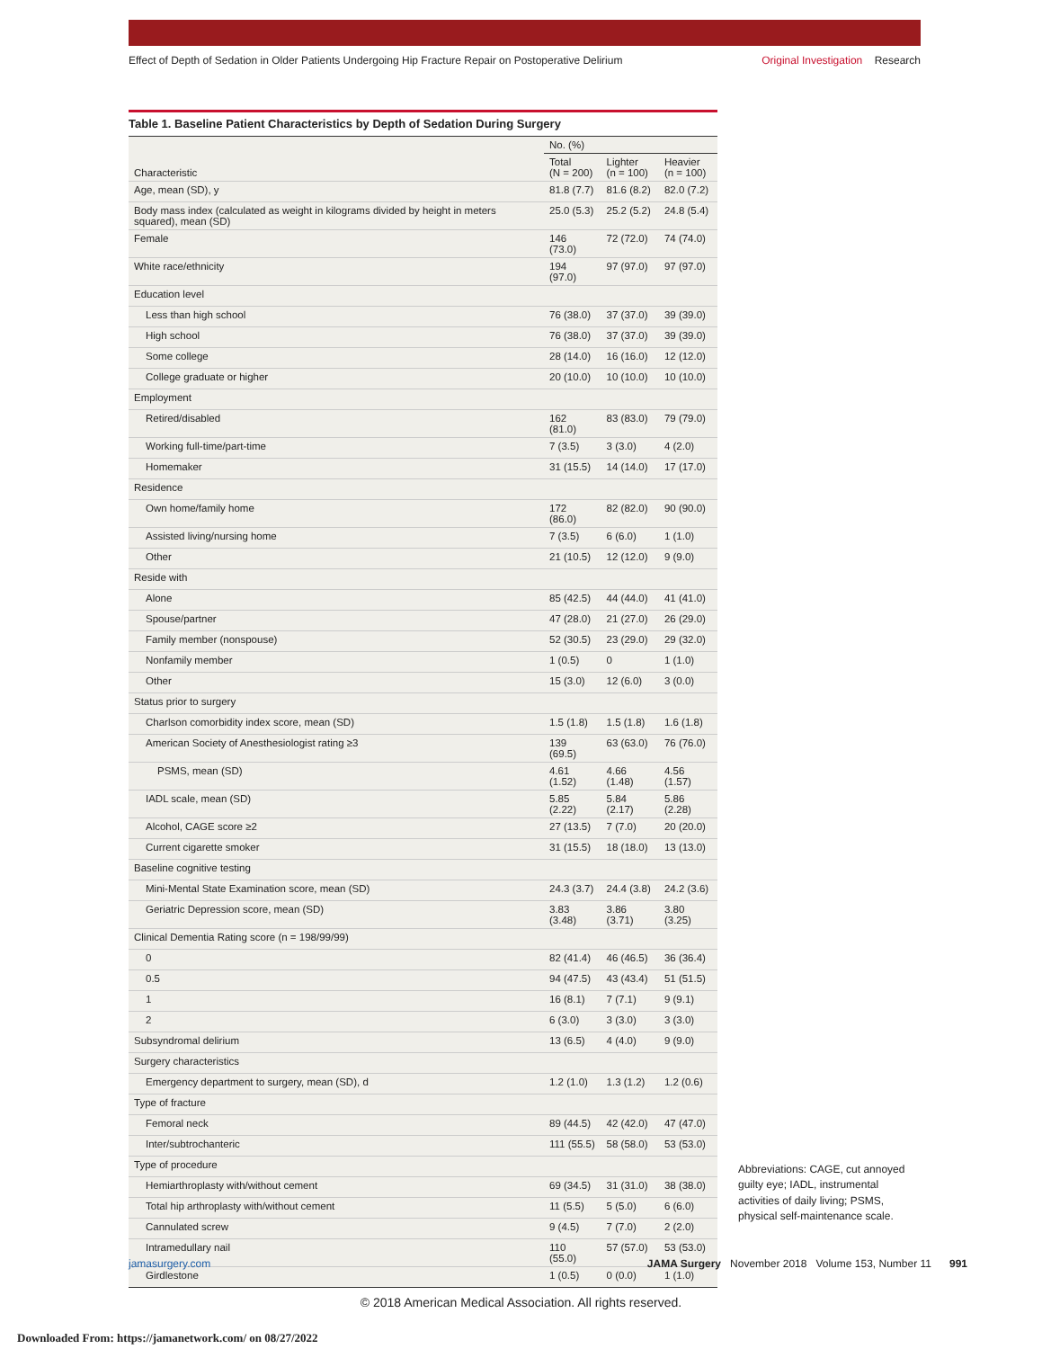Effect of Depth of Sedation in Older Patients Undergoing Hip Fracture Repair on Postoperative Delirium
Original Investigation Research
Table 1. Baseline Patient Characteristics by Depth of Sedation During Surgery
| | No. (%) | | |
| --- | --- | --- | --- |
| Characteristic | Total (N = 200) | Lighter (n = 100) | Heavier (n = 100) |
| Age, mean (SD), y | 81.8 (7.7) | 81.6 (8.2) | 82.0 (7.2) |
| Body mass index (calculated as weight in kilograms divided by height in meters squared), mean (SD) | 25.0 (5.3) | 25.2 (5.2) | 24.8 (5.4) |
| Female | 146 (73.0) | 72 (72.0) | 74 (74.0) |
| White race/ethnicity | 194 (97.0) | 97 (97.0) | 97 (97.0) |
| Education level | | | |
| Less than high school | 76 (38.0) | 37 (37.0) | 39 (39.0) |
| High school | 76 (38.0) | 37 (37.0) | 39 (39.0) |
| Some college | 28 (14.0) | 16 (16.0) | 12 (12.0) |
| College graduate or higher | 20 (10.0) | 10 (10.0) | 10 (10.0) |
| Employment | | | |
| Retired/disabled | 162 (81.0) | 83 (83.0) | 79 (79.0) |
| Working full-time/part-time | 7 (3.5) | 3 (3.0) | 4 (2.0) |
| Homemaker | 31 (15.5) | 14 (14.0) | 17 (17.0) |
| Residence | | | |
| Own home/family home | 172 (86.0) | 82 (82.0) | 90 (90.0) |
| Assisted living/nursing home | 7 (3.5) | 6 (6.0) | 1 (1.0) |
| Other | 21 (10.5) | 12 (12.0) | 9 (9.0) |
| Reside with | | | |
| Alone | 85 (42.5) | 44 (44.0) | 41 (41.0) |
| Spouse/partner | 47 (28.0) | 21 (27.0) | 26 (29.0) |
| Family member (nonspouse) | 52 (30.5) | 23 (29.0) | 29 (32.0) |
| Nonfamily member | 1 (0.5) | 0 | 1 (1.0) |
| Other | 15 (3.0) | 12 (6.0) | 3 (0.0) |
| Status prior to surgery | | | |
| Charlson comorbidity index score, mean (SD) | 1.5 (1.8) | 1.5 (1.8) | 1.6 (1.8) |
| American Society of Anesthesiologist rating ≥3 | 139 (69.5) | 63 (63.0) | 76 (76.0) |
| PSMS, mean (SD) | 4.61 (1.52) | 4.66 (1.48) | 4.56 (1.57) |
| IADL scale, mean (SD) | 5.85 (2.22) | 5.84 (2.17) | 5.86 (2.28) |
| Alcohol, CAGE score ≥2 | 27 (13.5) | 7 (7.0) | 20 (20.0) |
| Current cigarette smoker | 31 (15.5) | 18 (18.0) | 13 (13.0) |
| Baseline cognitive testing | | | |
| Mini-Mental State Examination score, mean (SD) | 24.3 (3.7) | 24.4 (3.8) | 24.2 (3.6) |
| Geriatric Depression score, mean (SD) | 3.83 (3.48) | 3.86 (3.71) | 3.80 (3.25) |
| Clinical Dementia Rating score (n = 198/99/99) | | | |
| 0 | 82 (41.4) | 46 (46.5) | 36 (36.4) |
| 0.5 | 94 (47.5) | 43 (43.4) | 51 (51.5) |
| 1 | 16 (8.1) | 7 (7.1) | 9 (9.1) |
| 2 | 6 (3.0) | 3 (3.0) | 3 (3.0) |
| Subsyndromal delirium | 13 (6.5) | 4 (4.0) | 9 (9.0) |
| Surgery characteristics | | | |
| Emergency department to surgery, mean (SD), d | 1.2 (1.0) | 1.3 (1.2) | 1.2 (0.6) |
| Type of fracture | | | |
| Femoral neck | 89 (44.5) | 42 (42.0) | 47 (47.0) |
| Inter/subtrochanteric | 111 (55.5) | 58 (58.0) | 53 (53.0) |
| Type of procedure | | | |
| Hemiarthroplasty with/without cement | 69 (34.5) | 31 (31.0) | 38 (38.0) |
| Total hip arthroplasty with/without cement | 11 (5.5) | 5 (5.0) | 6 (6.0) |
| Cannulated screw | 9 (4.5) | 7 (7.0) | 2 (2.0) |
| Intramedullary nail | 110 (55.0) | 57 (57.0) | 53 (53.0) |
| Girdlestone | 1 (0.5) | 0 (0.0) | 1 (1.0) |
Abbreviations: CAGE, cut annoyed guilty eye; IADL, instrumental activities of daily living; PSMS, physical self-maintenance scale.
jamasurgery.com JAMA Surgery November 2018 Volume 153, Number 11 991
© 2018 American Medical Association. All rights reserved.
Downloaded From: https://jamanetwork.com/ on 08/27/2022